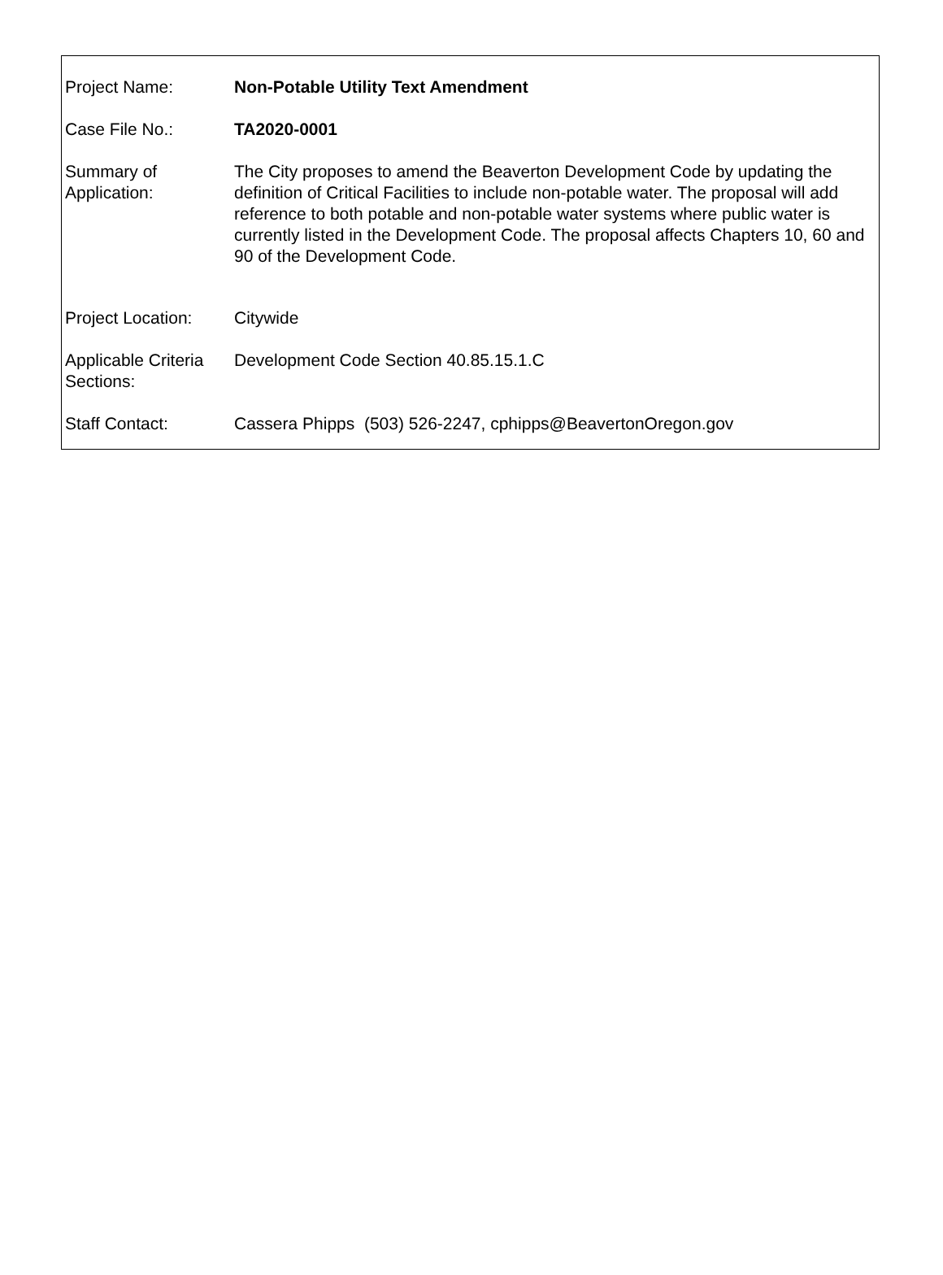| Project Name: | Non-Potable Utility Text Amendment |
| Case File No.: | TA2020-0001 |
| Summary of Application: | The City proposes to amend the Beaverton Development Code by updating the definition of Critical Facilities to include non-potable water. The proposal will add reference to both potable and non-potable water systems where public water is currently listed in the Development Code. The proposal affects Chapters 10, 60 and 90 of the Development Code. |
| Project Location: | Citywide |
| Applicable Criteria Sections: | Development Code Section 40.85.15.1.C |
| Staff Contact: | Cassera Phipps (503) 526-2247, cphipps@BeavertonOregon.gov |